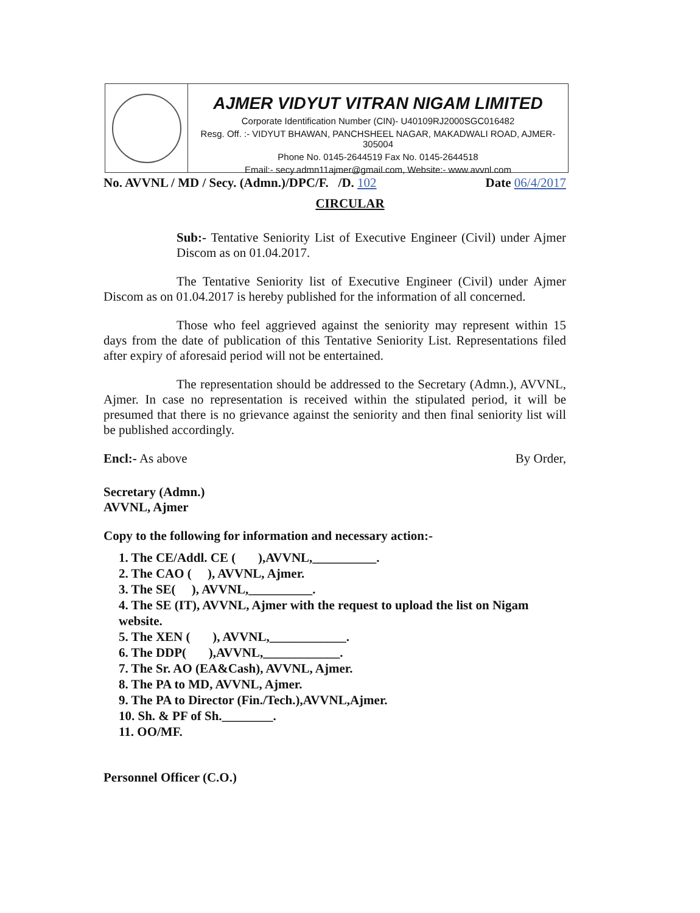AJMER VIDYUT VITRAN NIGAM LIMITED
Corporate Identification Number (CIN)- U40109RJ2000SGC016482
Resg. Off. :- VIDYUT BHAWAN, PANCHSHEEL NAGAR, MAKADWALI ROAD, AJMER-305004
Phone No. 0145-2644519 Fax No. 0145-2644518
Email:- secy.admn11ajmer@gmail.com, Website:- www.avvnl.com
No. AVVNL / MD / Secy. (Admn.)/DPC/F. /D. 102 Date 06/4/2017
CIRCULAR
Sub:- Tentative Seniority List of Executive Engineer (Civil) under Ajmer Discom as on 01.04.2017.
The Tentative Seniority list of Executive Engineer (Civil) under Ajmer Discom as on 01.04.2017 is hereby published for the information of all concerned.
Those who feel aggrieved against the seniority may represent within 15 days from the date of publication of this Tentative Seniority List. Representations filed after expiry of aforesaid period will not be entertained.
The representation should be addressed to the Secretary (Admn.), AVVNL, Ajmer. In case no representation is received within the stipulated period, it will be presumed that there is no grievance against the seniority and then final seniority list will be published accordingly.
Encl:- As above By Order,
Secretary (Admn.)
AVVNL, Ajmer
Copy to the following for information and necessary action:-
1. The CE/Addl. CE ( ),AVVNL,__________.
2. The CAO ( ), AVVNL, Ajmer.
3. The SE( ), AVVNL,__________.
4. The SE (IT), AVVNL, Ajmer with the request to upload the list on Nigam website.
5. The XEN ( ), AVVNL,____________.
6. The DDP( ),AVVNL,____________.
7. The Sr. AO (EA&Cash), AVVNL, Ajmer.
8. The PA to MD, AVVNL, Ajmer.
9. The PA to Director (Fin./Tech.),AVVNL,Ajmer.
10. Sh. & PF of Sh.________.
11. OO/MF.
Personnel Officer (C.O.)